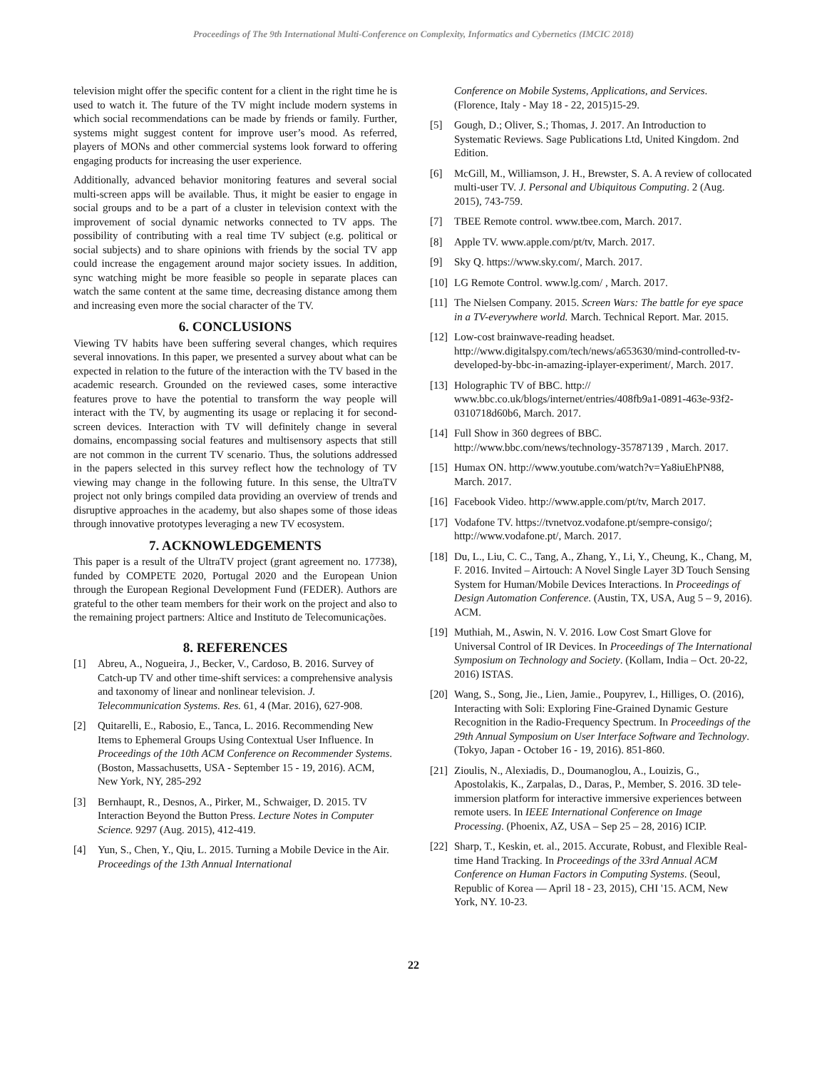Proceedings of The 9th International Multi-Conference on Complexity, Informatics and Cybernetics (IMCIC 2018)
television might offer the specific content for a client in the right time he is used to watch it. The future of the TV might include modern systems in which social recommendations can be made by friends or family. Further, systems might suggest content for improve user’s mood. As referred, players of MONs and other commercial systems look forward to offering engaging products for increasing the user experience.
Additionally, advanced behavior monitoring features and several social multi-screen apps will be available. Thus, it might be easier to engage in social groups and to be a part of a cluster in television context with the improvement of social dynamic networks connected to TV apps. The possibility of contributing with a real time TV subject (e.g. political or social subjects) and to share opinions with friends by the social TV app could increase the engagement around major society issues. In addition, sync watching might be more feasible so people in separate places can watch the same content at the same time, decreasing distance among them and increasing even more the social character of the TV.
6. CONCLUSIONS
Viewing TV habits have been suffering several changes, which requires several innovations. In this paper, we presented a survey about what can be expected in relation to the future of the interaction with the TV based in the academic research. Grounded on the reviewed cases, some interactive features prove to have the potential to transform the way people will interact with the TV, by augmenting its usage or replacing it for second-screen devices. Interaction with TV will definitely change in several domains, encompassing social features and multisensory aspects that still are not common in the current TV scenario. Thus, the solutions addressed in the papers selected in this survey reflect how the technology of TV viewing may change in the following future. In this sense, the UltraTV project not only brings compiled data providing an overview of trends and disruptive approaches in the academy, but also shapes some of those ideas through innovative prototypes leveraging a new TV ecosystem.
7. ACKNOWLEDGEMENTS
This paper is a result of the UltraTV project (grant agreement no. 17738), funded by COMPETE 2020, Portugal 2020 and the European Union through the European Regional Development Fund (FEDER). Authors are grateful to the other team members for their work on the project and also to the remaining project partners: Altice and Instituto de Telecomunicações.
8. REFERENCES
[1] Abreu, A., Nogueira, J., Becker, V., Cardoso, B. 2016. Survey of Catch-up TV and other time-shift services: a comprehensive analysis and taxonomy of linear and nonlinear television. J. Telecommunication Systems. Res. 61, 4 (Mar. 2016), 627-908.
[2] Quitarelli, E., Rabosio, E., Tanca, L. 2016. Recommending New Items to Ephemeral Groups Using Contextual User Influence. In Proceedings of the 10th ACM Conference on Recommender Systems. (Boston, Massachusetts, USA - September 15 - 19, 2016). ACM, New York, NY, 285-292
[3] Bernhaupt, R., Desnos, A., Pirker, M., Schwaiger, D. 2015. TV Interaction Beyond the Button Press. Lecture Notes in Computer Science. 9297 (Aug. 2015), 412-419.
[4] Yun, S., Chen, Y., Qiu, L. 2015. Turning a Mobile Device in the Air. Proceedings of the 13th Annual International
Conference on Mobile Systems, Applications, and Services. (Florence, Italy - May 18 - 22, 2015)15-29.
[5] Gough, D.; Oliver, S.; Thomas, J. 2017. An Introduction to Systematic Reviews. Sage Publications Ltd, United Kingdom. 2nd Edition.
[6] McGill, M., Williamson, J. H., Brewster, S. A. A review of collocated multi-user TV. J. Personal and Ubiquitous Computing. 2 (Aug. 2015), 743-759.
[7] TBEE Remote control. www.tbee.com, March. 2017.
[8] Apple TV. www.apple.com/pt/tv, March. 2017.
[9] Sky Q. https://www.sky.com/, March. 2017.
[10] LG Remote Control. www.lg.com/ , March. 2017.
[11] The Nielsen Company. 2015. Screen Wars: The battle for eye space in a TV-everywhere world. March. Technical Report. Mar. 2015.
[12] Low-cost brainwave-reading headset. http://www.digitalspy.com/tech/news/a653630/mind-controlled-tv-developed-by-bbc-in-amazing-iplayer-experiment/, March. 2017.
[13] Holographic TV of BBC. http:// www.bbc.co.uk/blogs/internet/entries/408fb9a1-0891-463e-93f2-0310718d60b6, March. 2017.
[14] Full Show in 360 degrees of BBC. http://www.bbc.com/news/technology-35787139 , March. 2017.
[15] Humax ON. http://www.youtube.com/watch?v=Ya8iuEhPN88, March. 2017.
[16] Facebook Video. http://www.apple.com/pt/tv, March 2017.
[17] Vodafone TV. https://tvnetvoz.vodafone.pt/sempre-consigo/; http://www.vodafone.pt/, March. 2017.
[18] Du, L., Liu, C. C., Tang, A., Zhang, Y., Li, Y., Cheung, K., Chang, M, F. 2016. Invited – Airtouch: A Novel Single Layer 3D Touch Sensing System for Human/Mobile Devices Interactions. In Proceedings of Design Automation Conference. (Austin, TX, USA, Aug 5 – 9, 2016). ACM.
[19] Muthiah, M., Aswin, N. V. 2016. Low Cost Smart Glove for Universal Control of IR Devices. In Proceedings of The International Symposium on Technology and Society. (Kollam, India – Oct. 20-22, 2016) ISTAS.
[20] Wang, S., Song, Jie., Lien, Jamie., Poupyrev, I., Hilliges, O. (2016), Interacting with Soli: Exploring Fine-Grained Dynamic Gesture Recognition in the Radio-Frequency Spectrum. In Proceedings of the 29th Annual Symposium on User Interface Software and Technology. (Tokyo, Japan - October 16 - 19, 2016). 851-860.
[21] Zioulis, N., Alexiadis, D., Doumanoglou, A., Louizis, G., Apostolakis, K., Zarpalas, D., Daras, P., Member, S. 2016. 3D tele-immersion platform for interactive immersive experiences between remote users. In IEEE International Conference on Image Processing. (Phoenix, AZ, USA – Sep 25 – 28, 2016) ICIP.
[22] Sharp, T., Keskin, et. al., 2015. Accurate, Robust, and Flexible Real-time Hand Tracking. In Proceedings of the 33rd Annual ACM Conference on Human Factors in Computing Systems. (Seoul, Republic of Korea — April 18 - 23, 2015), CHI '15. ACM, New York, NY. 10-23.
22